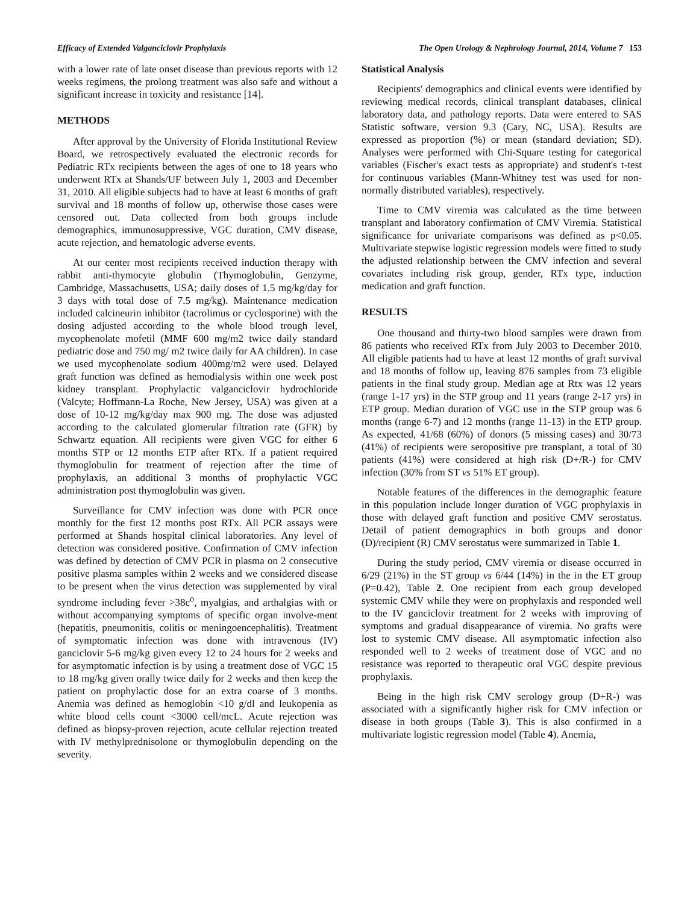Efficacy of Extended Valganciclovir Prophylaxis The Open Urology & Nephrology Journal, 2014, Volume 7 153
with a lower rate of late onset disease than previous reports with 12 weeks regimens, the prolong treatment was also safe and without a significant increase in toxicity and resistance [14].
METHODS
After approval by the University of Florida Institutional Review Board, we retrospectively evaluated the electronic records for Pediatric RTx recipients between the ages of one to 18 years who underwent RTx at Shands/UF between July 1, 2003 and December 31, 2010. All eligible subjects had to have at least 6 months of graft survival and 18 months of follow up, otherwise those cases were censored out. Data collected from both groups include demographics, immunosuppressive, VGC duration, CMV disease, acute rejection, and hematologic adverse events.
At our center most recipients received induction therapy with rabbit anti-thymocyte globulin (Thymoglobulin, Genzyme, Cambridge, Massachusetts, USA; daily doses of 1.5 mg/kg/day for 3 days with total dose of 7.5 mg/kg). Maintenance medication included calcineurin inhibitor (tacrolimus or cyclosporine) with the dosing adjusted according to the whole blood trough level, mycophenolate mofetil (MMF 600 mg/m2 twice daily standard pediatric dose and 750 mg/ m2 twice daily for AA children). In case we used mycophenolate sodium 400mg/m2 were used. Delayed graft function was defined as hemodialysis within one week post kidney transplant. Prophylactic valganciclovir hydrochloride (Valcyte; Hoffmann-La Roche, New Jersey, USA) was given at a dose of 10-12 mg/kg/day max 900 mg. The dose was adjusted according to the calculated glomerular filtration rate (GFR) by Schwartz equation. All recipients were given VGC for either 6 months STP or 12 months ETP after RTx. If a patient required thymoglobulin for treatment of rejection after the time of prophylaxis, an additional 3 months of prophylactic VGC administration post thymoglobulin was given.
Surveillance for CMV infection was done with PCR once monthly for the first 12 months post RTx. All PCR assays were performed at Shands hospital clinical laboratories. Any level of detection was considered positive. Confirmation of CMV infection was defined by detection of CMV PCR in plasma on 2 consecutive positive plasma samples within 2 weeks and we considered disease to be present when the virus detection was supplemented by viral syndrome including fever >38c<sup>o</sup>, myalgias, and arthalgias with or without accompanying symptoms of specific organ involve-ment (hepatitis, pneumonitis, colitis or meningoencephalitis). Treatment of symptomatic infection was done with intravenous (IV) ganciclovir 5-6 mg/kg given every 12 to 24 hours for 2 weeks and for asymptomatic infection is by using a treatment dose of VGC 15 to 18 mg/kg given orally twice daily for 2 weeks and then keep the patient on prophylactic dose for an extra coarse of 3 months. Anemia was defined as hemoglobin <10 g/dl and leukopenia as white blood cells count <3000 cell/mcL. Acute rejection was defined as biopsy-proven rejection, acute cellular rejection treated with IV methylprednisolone or thymoglobulin depending on the severity.
Statistical Analysis
Recipients' demographics and clinical events were identified by reviewing medical records, clinical transplant databases, clinical laboratory data, and pathology reports. Data were entered to SAS Statistic software, version 9.3 (Cary, NC, USA). Results are expressed as proportion (%) or mean (standard deviation; SD). Analyses were performed with Chi-Square testing for categorical variables (Fischer's exact tests as appropriate) and student's t-test for continuous variables (Mann-Whitney test was used for non-normally distributed variables), respectively.
Time to CMV viremia was calculated as the time between transplant and laboratory confirmation of CMV Viremia. Statistical significance for univariate comparisons was defined as p<0.05. Multivariate stepwise logistic regression models were fitted to study the adjusted relationship between the CMV infection and several covariates including risk group, gender, RTx type, induction medication and graft function.
RESULTS
One thousand and thirty-two blood samples were drawn from 86 patients who received RTx from July 2003 to December 2010. All eligible patients had to have at least 12 months of graft survival and 18 months of follow up, leaving 876 samples from 73 eligible patients in the final study group. Median age at Rtx was 12 years (range 1-17 yrs) in the STP group and 11 years (range 2-17 yrs) in ETP group. Median duration of VGC use in the STP group was 6 months (range 6-7) and 12 months (range 11-13) in the ETP group. As expected, 41/68 (60%) of donors (5 missing cases) and 30/73 (41%) of recipients were seropositive pre transplant, a total of 30 patients (41%) were considered at high risk (D+/R-) for CMV infection (30% from ST vs 51% ET group).
Notable features of the differences in the demographic feature in this population include longer duration of VGC prophylaxis in those with delayed graft function and positive CMV serostatus. Detail of patient demographics in both groups and donor (D)/recipient (R) CMV serostatus were summarized in Table 1.
During the study period, CMV viremia or disease occurred in 6/29 (21%) in the ST group vs 6/44 (14%) in the in the ET group (P=0.42), Table 2. One recipient from each group developed systemic CMV while they were on prophylaxis and responded well to the IV ganciclovir treatment for 2 weeks with improving of symptoms and gradual disappearance of viremia. No grafts were lost to systemic CMV disease. All asymptomatic infection also responded well to 2 weeks of treatment dose of VGC and no resistance was reported to therapeutic oral VGC despite previous prophylaxis.
Being in the high risk CMV serology group (D+R-) was associated with a significantly higher risk for CMV infection or disease in both groups (Table 3). This is also confirmed in a multivariate logistic regression model (Table 4). Anemia,